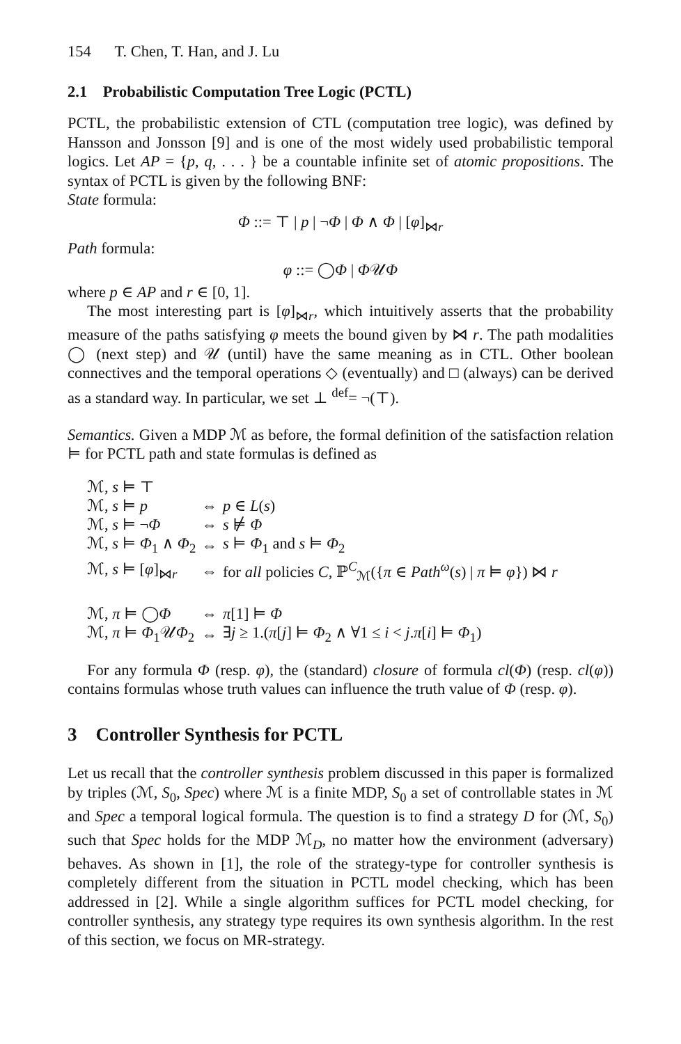154 T. Chen, T. Han, and J. Lu
2.1 Probabilistic Computation Tree Logic (PCTL)
PCTL, the probabilistic extension of CTL (computation tree logic), was defined by Hansson and Jonsson [9] and is one of the most widely used probabilistic temporal logics. Let AP = {p, q, . . . } be a countable infinite set of atomic propositions. The syntax of PCTL is given by the following BNF:
State formula:
Φ ::= ⊤ | p | ¬Φ | Φ ∧ Φ | [φ]<sub>⋈r</sub>
Path formula:
φ ::= ◯Φ | Φ𝒰Φ
where p ∈ AP and r ∈ [0, 1].
The most interesting part is [φ]<sub>⋈r</sub>, which intuitively asserts that the probability measure of the paths satisfying φ meets the bound given by ⋈ r. The path modalities ◯ (next step) and 𝒰 (until) have the same meaning as in CTL. Other boolean connectives and the temporal operations ◇ (eventually) and □ (always) can be derived as a standard way. In particular, we set ⊥ <sup>def</sup>= ¬(⊤).
Semantics. Given a MDP ℳ as before, the formal definition of the satisfaction relation ⊨ for PCTL path and state formulas is defined as
| ℳ, s ⊨ ⊤ | | |
| ℳ, s ⊨ p | ⇔ | p ∈ L ( s ) |
| ℳ, s ⊨ ¬ Φ | ⇔ | s ⊭ Φ |
| ℳ, s ⊨ Φ<sub>1</sub> ∧ Φ<sub>2</sub> | ⇔ | s ⊨ Φ<sub>1</sub> and s ⊨ Φ<sub>2</sub> |
| ℳ, s ⊨ [ φ ]<sub>⋈r</sub> | ⇔ | for all policies C , ℙ<sup>C</sup><sub>ℳ</sub>({ π ∈ Path<sup>ω</sup>( s ) / π ⊨ φ }) ⋈ r |
| ℳ, π ⊨ ◯ Φ | ⇔ | π [1] ⊨ Φ |
| ℳ, π ⊨ Φ<sub>1</sub>𝒰 Φ<sub>2</sub> | ⇔ | ∃ j ≥ 1.( π [ j ] ⊨ Φ<sub>2</sub> ∧ ∀1 ≤ i < j . π [ i ] ⊨ Φ<sub>1</sub>) |
For any formula Φ (resp. φ), the (standard) closure of formula cl(Φ) (resp. cl(φ)) contains formulas whose truth values can influence the truth value of Φ (resp. φ).
3 Controller Synthesis for PCTL
Let us recall that the controller synthesis problem discussed in this paper is formalized by triples (ℳ, S<sub>0</sub>, Spec) where ℳ is a finite MDP, S<sub>0</sub> a set of controllable states in ℳ and Spec a temporal logical formula. The question is to find a strategy D for (ℳ, S<sub>0</sub>) such that Spec holds for the MDP ℳ<sub>D</sub>, no matter how the environment (adversary) behaves. As shown in [1], the role of the strategy-type for controller synthesis is completely different from the situation in PCTL model checking, which has been addressed in [2]. While a single algorithm suffices for PCTL model checking, for controller synthesis, any strategy type requires its own synthesis algorithm. In the rest of this section, we focus on MR-strategy.